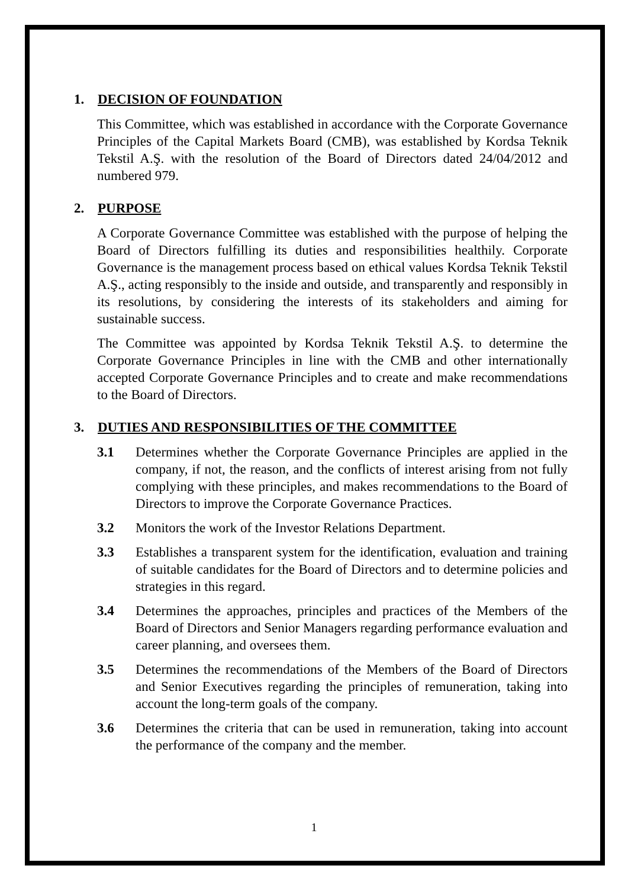1. DECISION OF FOUNDATION
This Committee, which was established in accordance with the Corporate Governance Principles of the Capital Markets Board (CMB), was established by Kordsa Teknik Tekstil A.Ş. with the resolution of the Board of Directors dated 24/04/2012 and numbered 979.
2. PURPOSE
A Corporate Governance Committee was established with the purpose of helping the Board of Directors fulfilling its duties and responsibilities healthily. Corporate Governance is the management process based on ethical values Kordsa Teknik Tekstil A.Ş., acting responsibly to the inside and outside, and transparently and responsibly in its resolutions, by considering the interests of its stakeholders and aiming for sustainable success.
The Committee was appointed by Kordsa Teknik Tekstil A.Ş. to determine the Corporate Governance Principles in line with the CMB and other internationally accepted Corporate Governance Principles and to create and make recommendations to the Board of Directors.
3. DUTIES AND RESPONSIBILITIES OF THE COMMITTEE
3.1 Determines whether the Corporate Governance Principles are applied in the company, if not, the reason, and the conflicts of interest arising from not fully complying with these principles, and makes recommendations to the Board of Directors to improve the Corporate Governance Practices.
3.2 Monitors the work of the Investor Relations Department.
3.3 Establishes a transparent system for the identification, evaluation and training of suitable candidates for the Board of Directors and to determine policies and strategies in this regard.
3.4 Determines the approaches, principles and practices of the Members of the Board of Directors and Senior Managers regarding performance evaluation and career planning, and oversees them.
3.5 Determines the recommendations of the Members of the Board of Directors and Senior Executives regarding the principles of remuneration, taking into account the long-term goals of the company.
3.6 Determines the criteria that can be used in remuneration, taking into account the performance of the company and the member.
1